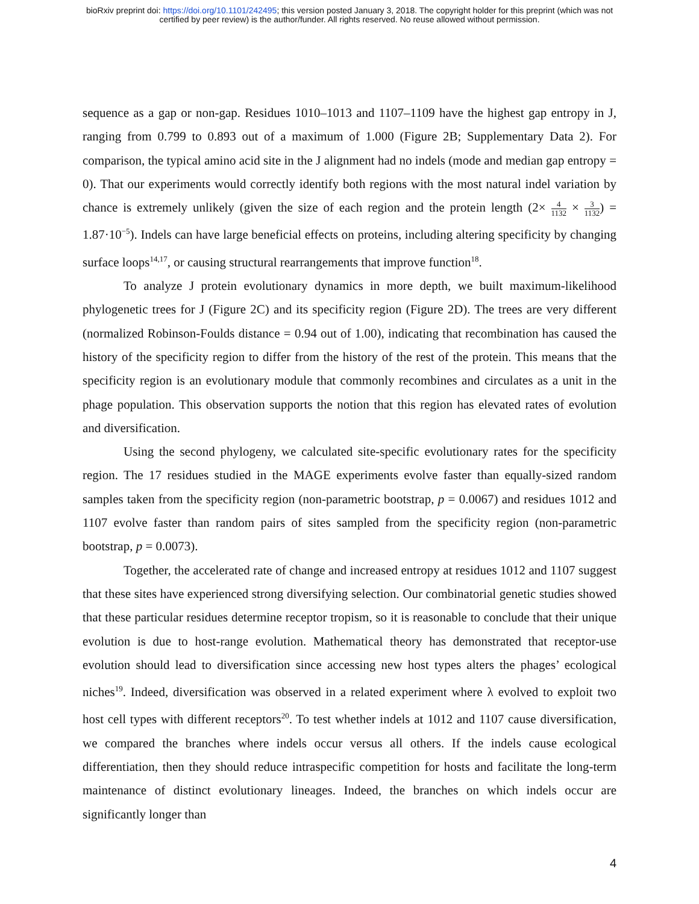bioRxiv preprint doi: https://doi.org/10.1101/242495; this version posted January 3, 2018. The copyright holder for this preprint (which was not
certified by peer review) is the author/funder. All rights reserved. No reuse allowed without permission.
sequence as a gap or non-gap. Residues 1010–1013 and 1107–1109 have the highest gap entropy in J, ranging from 0.799 to 0.893 out of a maximum of 1.000 (Figure 2B; Supplementary Data 2). For comparison, the typical amino acid site in the J alignment had no indels (mode and median gap entropy = 0). That our experiments would correctly identify both regions with the most natural indel variation by chance is extremely unlikely (given the size of each region and the protein length (2× 4 1132 × 3 1132) = 1.87·10<sup>−5</sup>). Indels can have large beneficial effects on proteins, including altering specificity by changing surface loops<sup>14,17</sup>, or causing structural rearrangements that improve function<sup>18</sup>.
To analyze J protein evolutionary dynamics in more depth, we built maximum-likelihood phylogenetic trees for J (Figure 2C) and its specificity region (Figure 2D). The trees are very different (normalized Robinson-Foulds distance = 0.94 out of 1.00), indicating that recombination has caused the history of the specificity region to differ from the history of the rest of the protein. This means that the specificity region is an evolutionary module that commonly recombines and circulates as a unit in the phage population. This observation supports the notion that this region has elevated rates of evolution and diversification.
Using the second phylogeny, we calculated site-specific evolutionary rates for the specificity region. The 17 residues studied in the MAGE experiments evolve faster than equally-sized random samples taken from the specificity region (non-parametric bootstrap, p = 0.0067) and residues 1012 and 1107 evolve faster than random pairs of sites sampled from the specificity region (non-parametric bootstrap, p = 0.0073).
Together, the accelerated rate of change and increased entropy at residues 1012 and 1107 suggest that these sites have experienced strong diversifying selection. Our combinatorial genetic studies showed that these particular residues determine receptor tropism, so it is reasonable to conclude that their unique evolution is due to host-range evolution. Mathematical theory has demonstrated that receptor-use evolution should lead to diversification since accessing new host types alters the phages’ ecological niches<sup>19</sup>. Indeed, diversification was observed in a related experiment where λ evolved to exploit two host cell types with different receptors<sup>20</sup>. To test whether indels at 1012 and 1107 cause diversification, we compared the branches where indels occur versus all others. If the indels cause ecological differentiation, then they should reduce intraspecific competition for hosts and facilitate the long-term maintenance of distinct evolutionary lineages. Indeed, the branches on which indels occur are significantly longer than
4